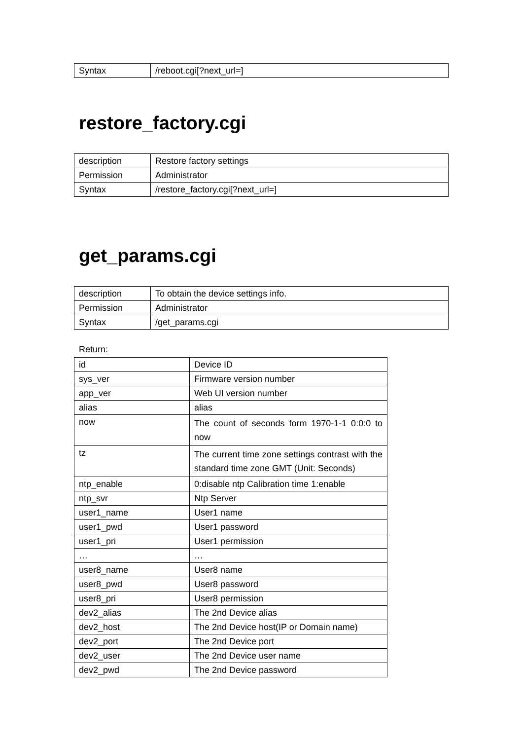| Syntax | /reboot.cgi[?next_url=] |
restore_factory.cgi
| description | Restore factory settings |
| Permission | Administrator |
| Syntax | /restore_factory.cgi[?next_url=] |
get_params.cgi
| description | To obtain the device settings info. |
| Permission | Administrator |
| Syntax | /get_params.cgi |
Return:
| id | Device ID |
| sys_ver | Firmware version number |
| app_ver | Web UI version number |
| alias | alias |
| now | The count of seconds form 1970-1-1 0:0:0 to now |
| tz | The current time zone settings contrast with the standard time zone GMT (Unit: Seconds) |
| ntp_enable | 0:disable ntp Calibration time 1:enable |
| ntp_svr | Ntp Server |
| user1_name | User1 name |
| user1_pwd | User1 password |
| user1_pri | User1 permission |
| … | … |
| user8_name | User8 name |
| user8_pwd | User8 password |
| user8_pri | User8 permission |
| dev2_alias | The 2nd Device alias |
| dev2_host | The 2nd Device host(IP or Domain name) |
| dev2_port | The 2nd Device port |
| dev2_user | The 2nd Device user name |
| dev2_pwd | The 2nd Device password |